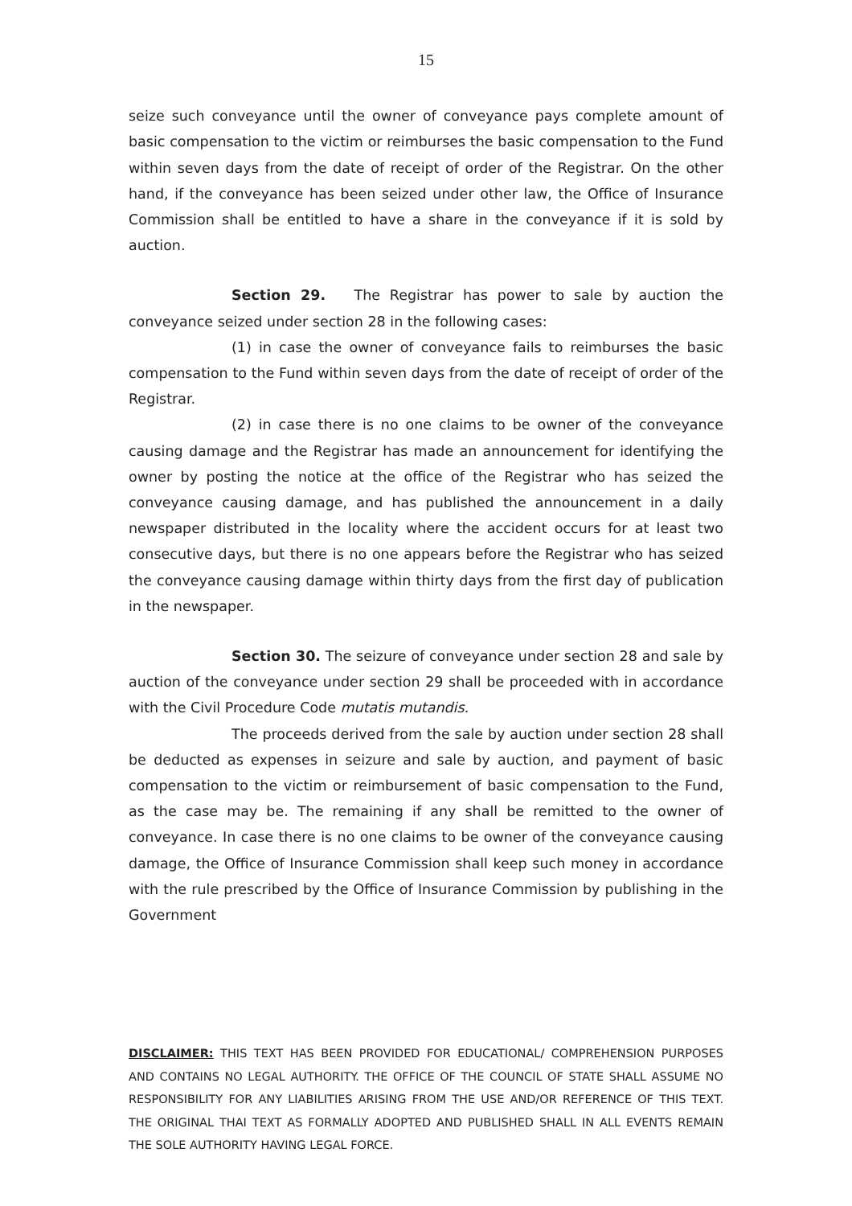15
seize such conveyance until the owner of conveyance pays complete amount of basic compensation to the victim or reimburses the basic compensation to the Fund within seven days from the date of receipt of order of the Registrar. On the other hand, if the conveyance has been seized under other law, the Office of Insurance Commission shall be entitled to have a share in the conveyance if it is sold by auction.
Section 29. The Registrar has power to sale by auction the conveyance seized under section 28 in the following cases:
(1) in case the owner of conveyance fails to reimburses the basic compensation to the Fund within seven days from the date of receipt of order of the Registrar.
(2) in case there is no one claims to be owner of the conveyance causing damage and the Registrar has made an announcement for identifying the owner by posting the notice at the office of the Registrar who has seized the conveyance causing damage, and has published the announcement in a daily newspaper distributed in the locality where the accident occurs for at least two consecutive days, but there is no one appears before the Registrar who has seized the conveyance causing damage within thirty days from the first day of publication in the newspaper.
Section 30. The seizure of conveyance under section 28 and sale by auction of the conveyance under section 29 shall be proceeded with in accordance with the Civil Procedure Code mutatis mutandis.
The proceeds derived from the sale by auction under section 28 shall be deducted as expenses in seizure and sale by auction, and payment of basic compensation to the victim or reimbursement of basic compensation to the Fund, as the case may be. The remaining if any shall be remitted to the owner of conveyance. In case there is no one claims to be owner of the conveyance causing damage, the Office of Insurance Commission shall keep such money in accordance with the rule prescribed by the Office of Insurance Commission by publishing in the Government
DISCLAIMER: THIS TEXT HAS BEEN PROVIDED FOR EDUCATIONAL/ COMPREHENSION PURPOSES AND CONTAINS NO LEGAL AUTHORITY. THE OFFICE OF THE COUNCIL OF STATE SHALL ASSUME NO RESPONSIBILITY FOR ANY LIABILITIES ARISING FROM THE USE AND/OR REFERENCE OF THIS TEXT. THE ORIGINAL THAI TEXT AS FORMALLY ADOPTED AND PUBLISHED SHALL IN ALL EVENTS REMAIN THE SOLE AUTHORITY HAVING LEGAL FORCE.